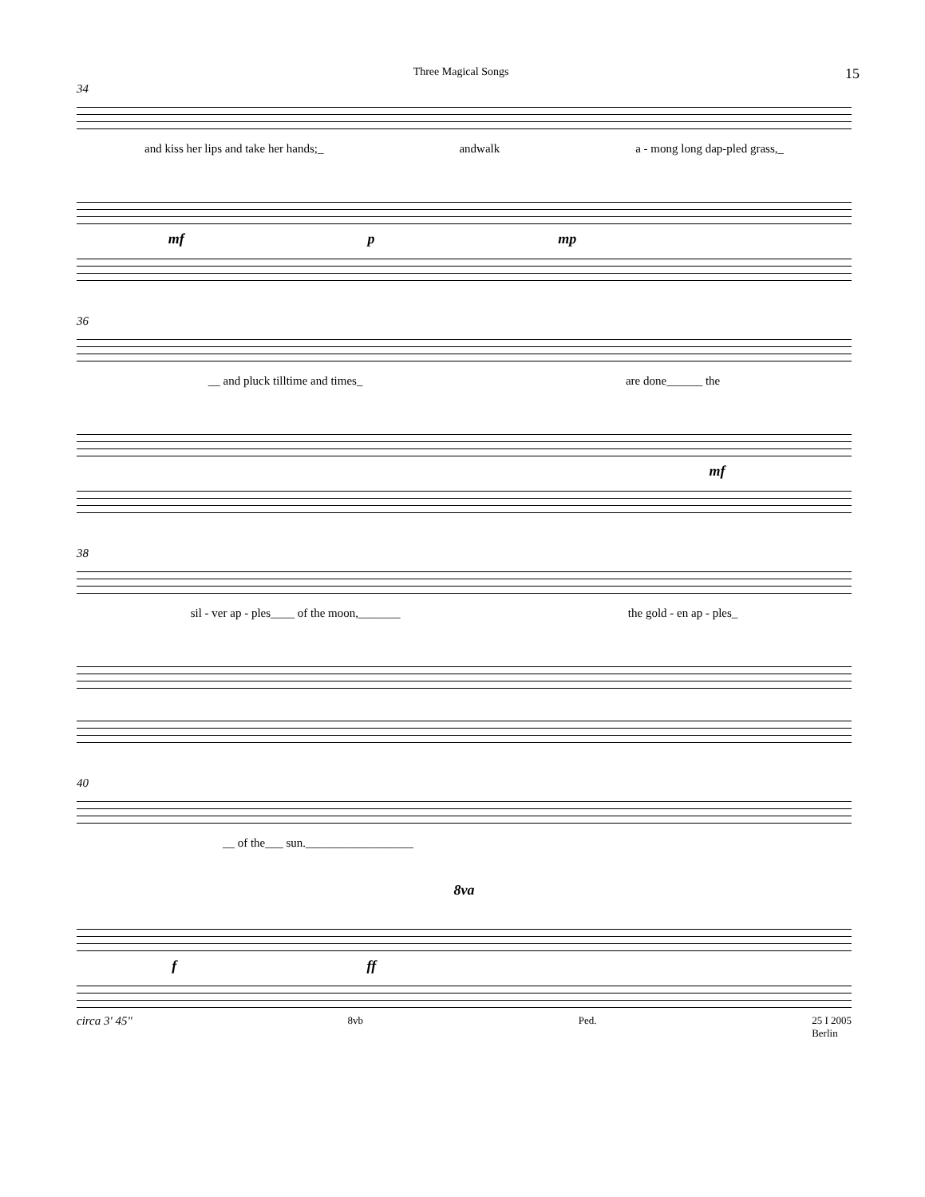Three Magical Songs 15
34
and kiss her lips and take her hands;_ andwalk a - mong long dap-pled grass,_
mf p mp
36
__ and pluck tilltime and times_ are done______ the
mf
38
sil - ver ap - ples____ of the moon,_______ the gold - en ap - ples_
40
__ of the___ sun.__________________
8va
f ff
circa 3' 45" 8vb Ped. 25 I 2005
Berlin